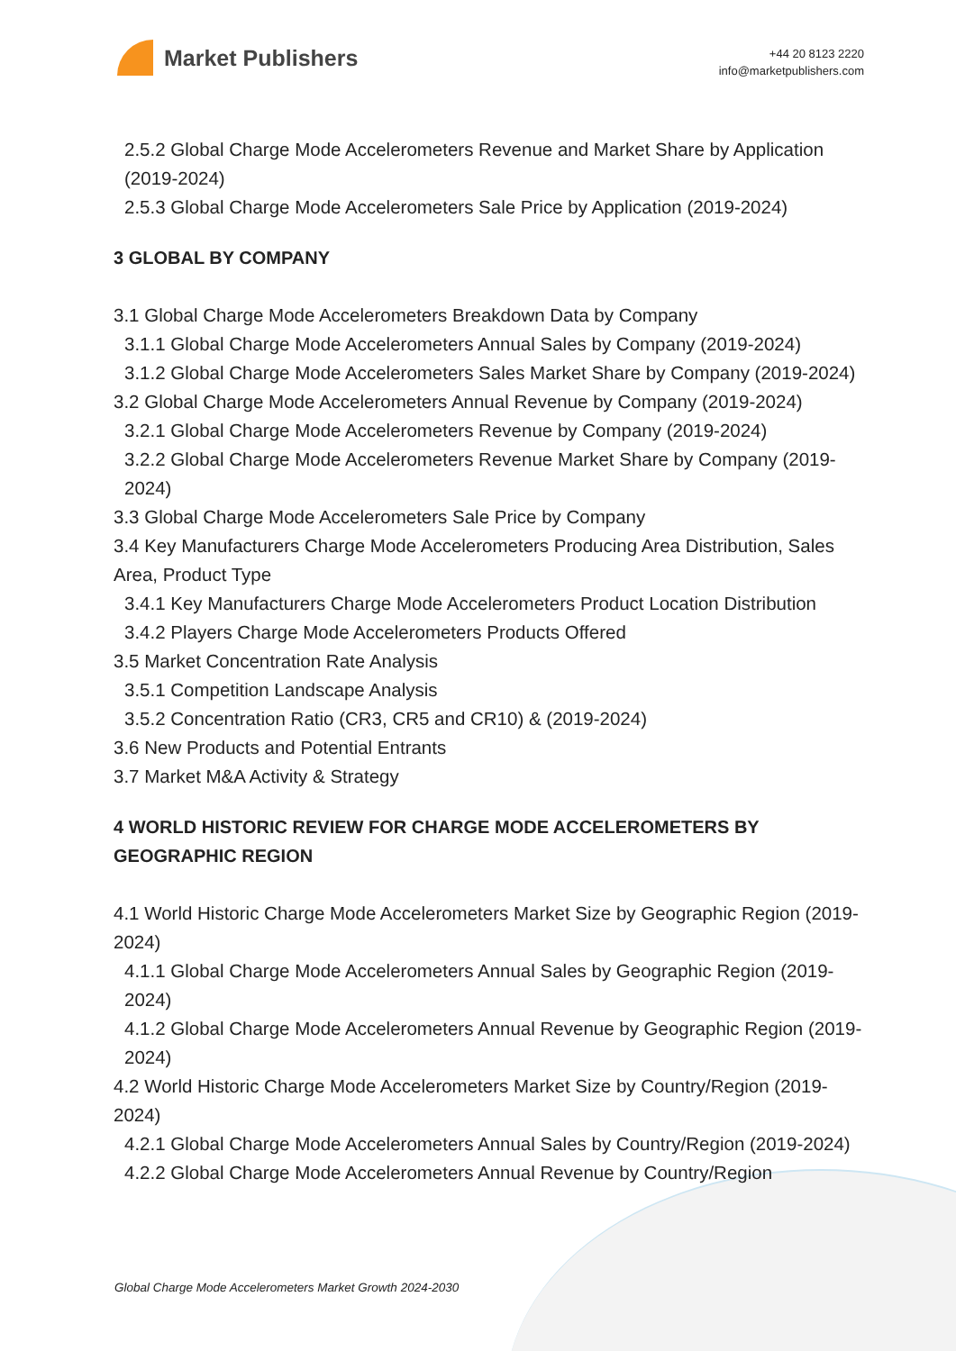Market Publishers
+44 20 8123 2220
info@marketpublishers.com
2.5.2 Global Charge Mode Accelerometers Revenue and Market Share by Application (2019-2024)
2.5.3 Global Charge Mode Accelerometers Sale Price by Application (2019-2024)
3 GLOBAL BY COMPANY
3.1 Global Charge Mode Accelerometers Breakdown Data by Company
3.1.1 Global Charge Mode Accelerometers Annual Sales by Company (2019-2024)
3.1.2 Global Charge Mode Accelerometers Sales Market Share by Company (2019-2024)
3.2 Global Charge Mode Accelerometers Annual Revenue by Company (2019-2024)
3.2.1 Global Charge Mode Accelerometers Revenue by Company (2019-2024)
3.2.2 Global Charge Mode Accelerometers Revenue Market Share by Company (2019-2024)
3.3 Global Charge Mode Accelerometers Sale Price by Company
3.4 Key Manufacturers Charge Mode Accelerometers Producing Area Distribution, Sales Area, Product Type
3.4.1 Key Manufacturers Charge Mode Accelerometers Product Location Distribution
3.4.2 Players Charge Mode Accelerometers Products Offered
3.5 Market Concentration Rate Analysis
3.5.1 Competition Landscape Analysis
3.5.2 Concentration Ratio (CR3, CR5 and CR10) & (2019-2024)
3.6 New Products and Potential Entrants
3.7 Market M&A Activity & Strategy
4 WORLD HISTORIC REVIEW FOR CHARGE MODE ACCELEROMETERS BY GEOGRAPHIC REGION
4.1 World Historic Charge Mode Accelerometers Market Size by Geographic Region (2019-2024)
4.1.1 Global Charge Mode Accelerometers Annual Sales by Geographic Region (2019-2024)
4.1.2 Global Charge Mode Accelerometers Annual Revenue by Geographic Region (2019-2024)
4.2 World Historic Charge Mode Accelerometers Market Size by Country/Region (2019-2024)
4.2.1 Global Charge Mode Accelerometers Annual Sales by Country/Region (2019-2024)
4.2.2 Global Charge Mode Accelerometers Annual Revenue by Country/Region
Global Charge Mode Accelerometers Market Growth 2024-2030